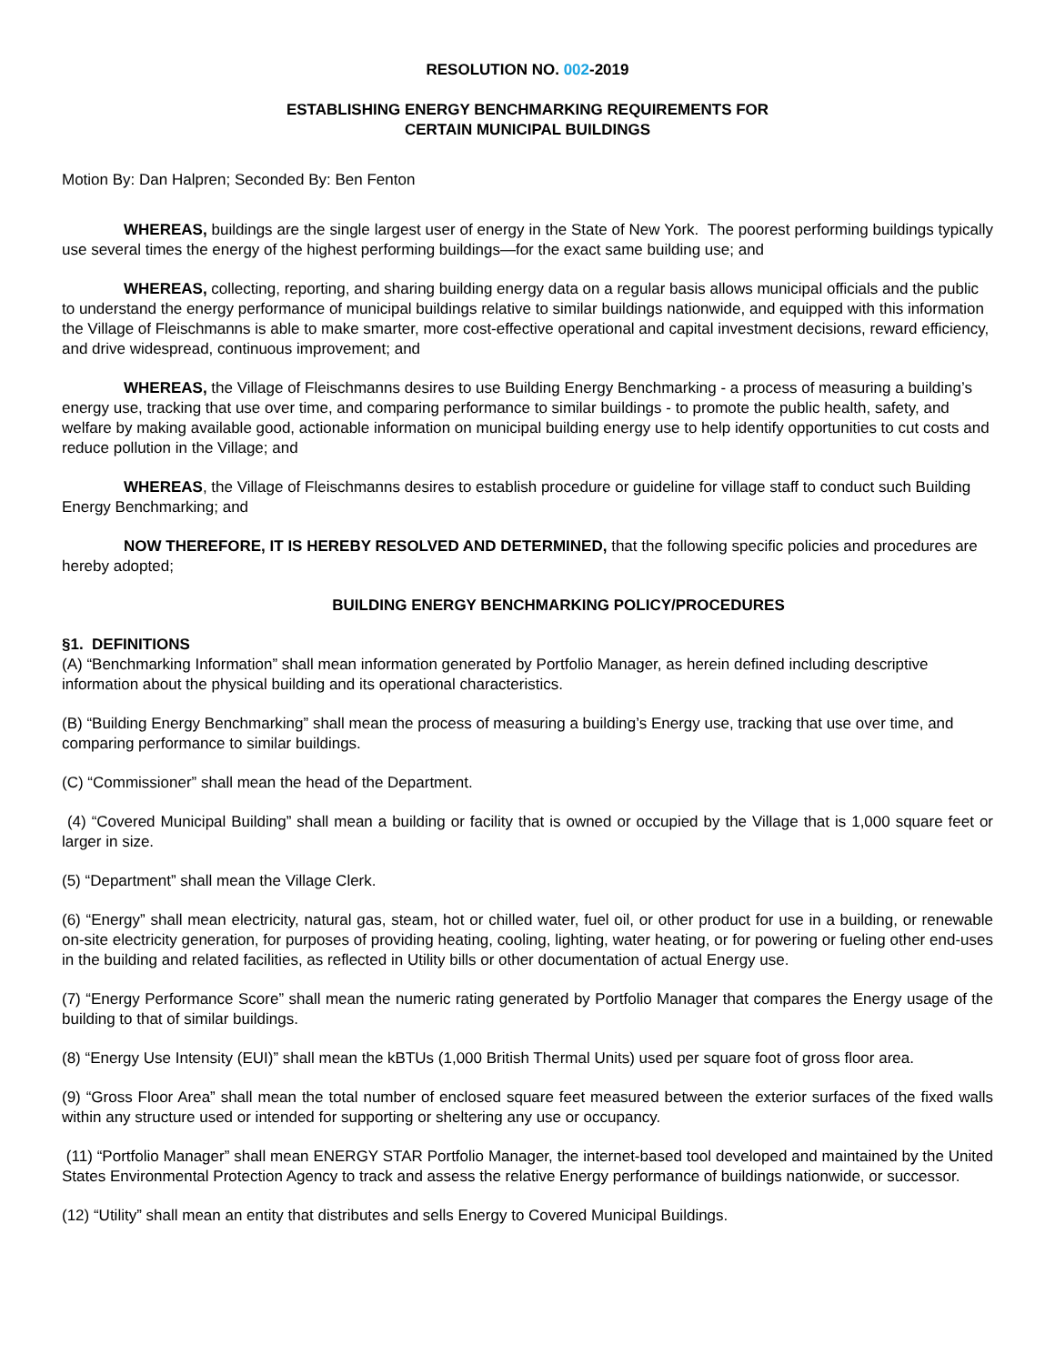RESOLUTION NO. 002-2019
ESTABLISHING ENERGY BENCHMARKING REQUIREMENTS FOR
CERTAIN MUNICIPAL BUILDINGS
Motion By: Dan Halpren; Seconded By: Ben Fenton
WHEREAS, buildings are the single largest user of energy in the State of New York. The poorest performing buildings typically use several times the energy of the highest performing buildings—for the exact same building use; and
WHEREAS, collecting, reporting, and sharing building energy data on a regular basis allows municipal officials and the public to understand the energy performance of municipal buildings relative to similar buildings nationwide, and equipped with this information the Village of Fleischmanns is able to make smarter, more cost-effective operational and capital investment decisions, reward efficiency, and drive widespread, continuous improvement; and
WHEREAS, the Village of Fleischmanns desires to use Building Energy Benchmarking - a process of measuring a building’s energy use, tracking that use over time, and comparing performance to similar buildings - to promote the public health, safety, and welfare by making available good, actionable information on municipal building energy use to help identify opportunities to cut costs and reduce pollution in the Village; and
WHEREAS, the Village of Fleischmanns desires to establish procedure or guideline for village staff to conduct such Building Energy Benchmarking; and
NOW THEREFORE, IT IS HEREBY RESOLVED AND DETERMINED, that the following specific policies and procedures are hereby adopted;
BUILDING ENERGY BENCHMARKING POLICY/PROCEDURES
§1. DEFINITIONS
(A) “Benchmarking Information” shall mean information generated by Portfolio Manager, as herein defined including descriptive information about the physical building and its operational characteristics.
(B) “Building Energy Benchmarking” shall mean the process of measuring a building’s Energy use, tracking that use over time, and comparing performance to similar buildings.
(C) “Commissioner” shall mean the head of the Department.
(4) “Covered Municipal Building” shall mean a building or facility that is owned or occupied by the Village that is 1,000 square feet or larger in size.
(5) “Department” shall mean the Village Clerk.
(6) “Energy” shall mean electricity, natural gas, steam, hot or chilled water, fuel oil, or other product for use in a building, or renewable on-site electricity generation, for purposes of providing heating, cooling, lighting, water heating, or for powering or fueling other end-uses in the building and related facilities, as reflected in Utility bills or other documentation of actual Energy use.
(7) “Energy Performance Score” shall mean the numeric rating generated by Portfolio Manager that compares the Energy usage of the building to that of similar buildings.
(8) “Energy Use Intensity (EUI)” shall mean the kBTUs (1,000 British Thermal Units) used per square foot of gross floor area.
(9) “Gross Floor Area” shall mean the total number of enclosed square feet measured between the exterior surfaces of the fixed walls within any structure used or intended for supporting or sheltering any use or occupancy.
(11) “Portfolio Manager” shall mean ENERGY STAR Portfolio Manager, the internet-based tool developed and maintained by the United States Environmental Protection Agency to track and assess the relative Energy performance of buildings nationwide, or successor.
(12) “Utility” shall mean an entity that distributes and sells Energy to Covered Municipal Buildings.